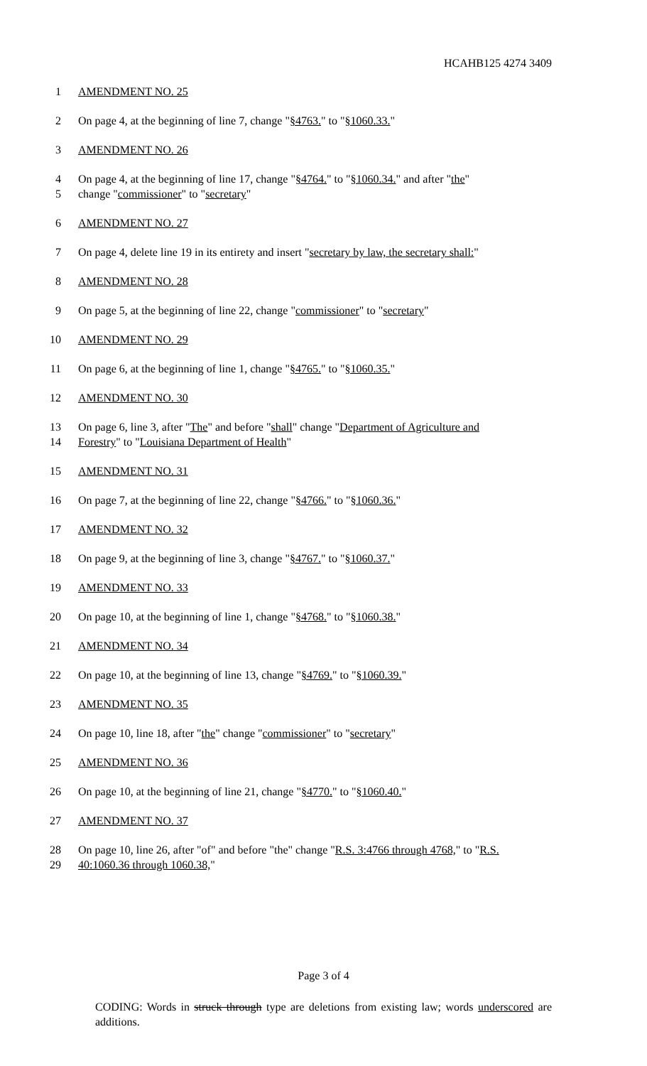HCAHB125 4274 3409
1 AMENDMENT NO. 25
2 On page 4, at the beginning of line 7, change "§4763." to "§1060.33."
3 AMENDMENT NO. 26
4 On page 4, at the beginning of line 17, change "§4764." to "§1060.34." and after "the"
5 change "commissioner" to "secretary"
6 AMENDMENT NO. 27
7 On page 4, delete line 19 in its entirety and insert "secretary by law, the secretary shall:"
8 AMENDMENT NO. 28
9 On page 5, at the beginning of line 22, change "commissioner" to "secretary"
10 AMENDMENT NO. 29
11 On page 6, at the beginning of line 1, change "§4765." to "§1060.35."
12 AMENDMENT NO. 30
13 On page 6, line 3, after "The" and before "shall" change "Department of Agriculture and
14 Forestry" to "Louisiana Department of Health"
15 AMENDMENT NO. 31
16 On page 7, at the beginning of line 22, change "§4766." to "§1060.36."
17 AMENDMENT NO. 32
18 On page 9, at the beginning of line 3, change "§4767." to "§1060.37."
19 AMENDMENT NO. 33
20 On page 10, at the beginning of line 1, change "§4768." to "§1060.38."
21 AMENDMENT NO. 34
22 On page 10, at the beginning of line 13, change "§4769." to "§1060.39."
23 AMENDMENT NO. 35
24 On page 10, line 18, after "the" change "commissioner" to "secretary"
25 AMENDMENT NO. 36
26 On page 10, at the beginning of line 21, change "§4770." to "§1060.40."
27 AMENDMENT NO. 37
28 On page 10, line 26, after "of" and before "the" change "R.S. 3:4766 through 4768," to "R.S.
29 40:1060.36 through 1060.38,"
Page 3 of 4
CODING: Words in struck through type are deletions from existing law; words underscored are additions.